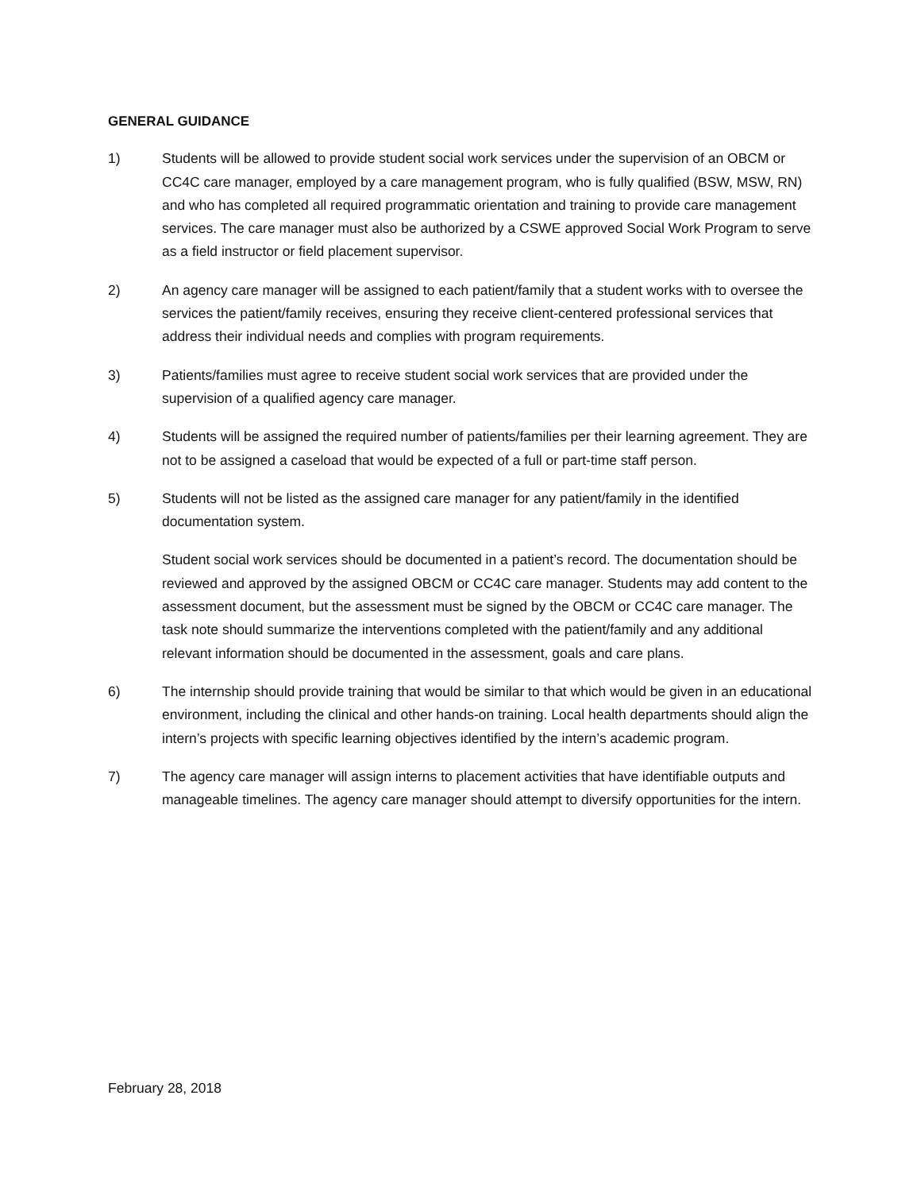GENERAL GUIDANCE
1) Students will be allowed to provide student social work services under the supervision of an OBCM or CC4C care manager, employed by a care management program, who is fully qualified (BSW, MSW, RN) and who has completed all required programmatic orientation and training to provide care management services. The care manager must also be authorized by a CSWE approved Social Work Program to serve as a field instructor or field placement supervisor.
2) An agency care manager will be assigned to each patient/family that a student works with to oversee the services the patient/family receives, ensuring they receive client-centered professional services that address their individual needs and complies with program requirements.
3) Patients/families must agree to receive student social work services that are provided under the supervision of a qualified agency care manager.
4) Students will be assigned the required number of patients/families per their learning agreement. They are not to be assigned a caseload that would be expected of a full or part-time staff person.
5) Students will not be listed as the assigned care manager for any patient/family in the identified documentation system.
Student social work services should be documented in a patient’s record. The documentation should be reviewed and approved by the assigned OBCM or CC4C care manager. Students may add content to the assessment document, but the assessment must be signed by the OBCM or CC4C care manager. The task note should summarize the interventions completed with the patient/family and any additional relevant information should be documented in the assessment, goals and care plans.
6) The internship should provide training that would be similar to that which would be given in an educational environment, including the clinical and other hands-on training. Local health departments should align the intern’s projects with specific learning objectives identified by the intern’s academic program.
7) The agency care manager will assign interns to placement activities that have identifiable outputs and manageable timelines. The agency care manager should attempt to diversify opportunities for the intern.
February 28, 2018